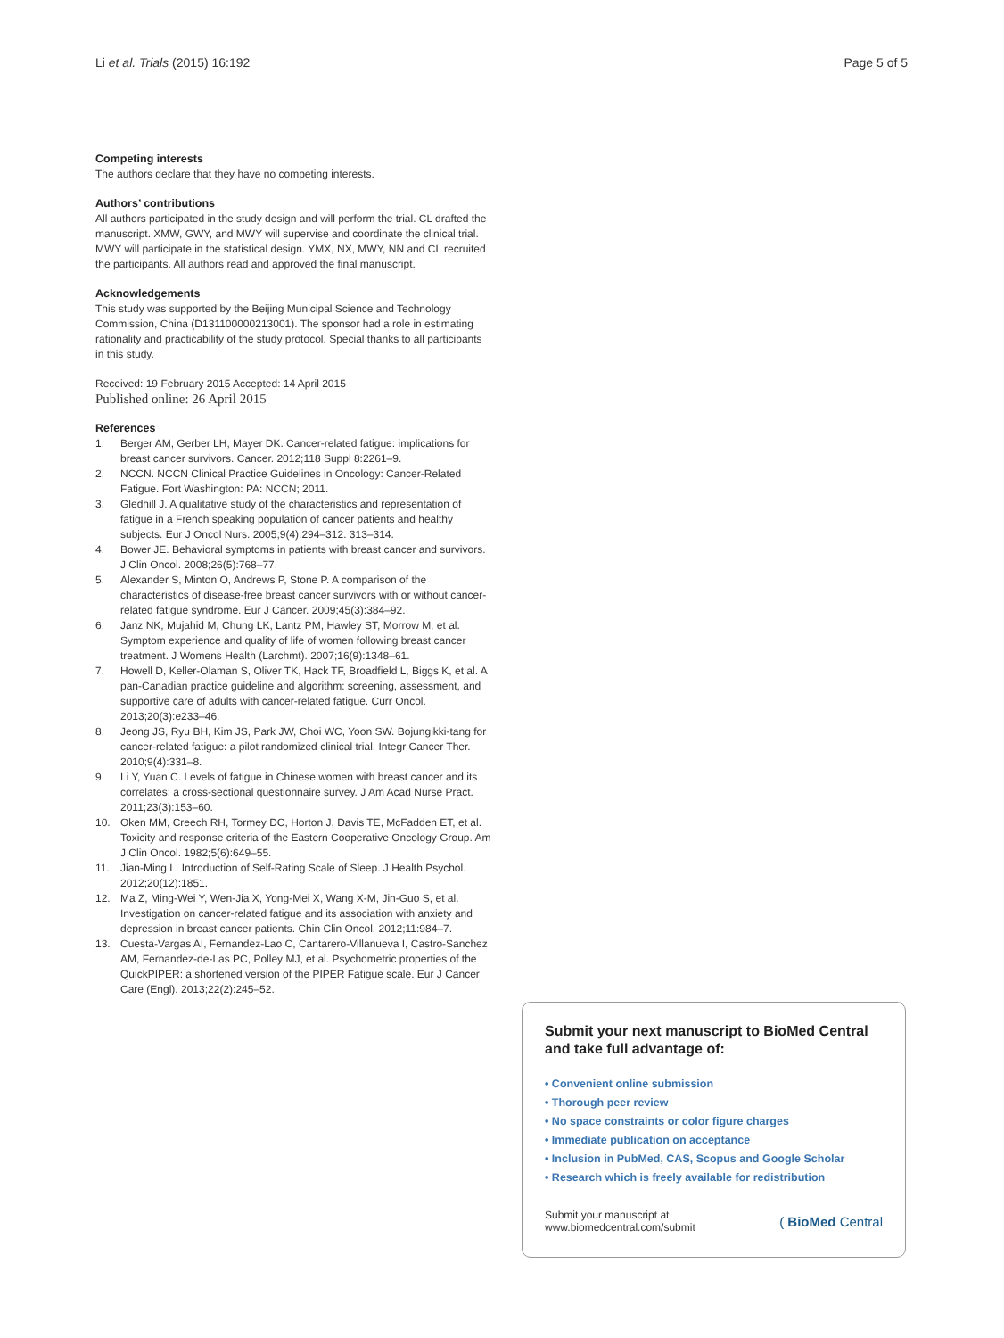Li et al. Trials (2015) 16:192 Page 5 of 5
Competing interests
The authors declare that they have no competing interests.
Authors’ contributions
All authors participated in the study design and will perform the trial. CL drafted the manuscript. XMW, GWY, and MWY will supervise and coordinate the clinical trial. MWY will participate in the statistical design. YMX, NX, MWY, NN and CL recruited the participants. All authors read and approved the final manuscript.
Acknowledgements
This study was supported by the Beijing Municipal Science and Technology Commission, China (D131100000213001). The sponsor had a role in estimating rationality and practicability of the study protocol. Special thanks to all participants in this study.
Received: 19 February 2015 Accepted: 14 April 2015
Published online: 26 April 2015
References
1. Berger AM, Gerber LH, Mayer DK. Cancer-related fatigue: implications for breast cancer survivors. Cancer. 2012;118 Suppl 8:2261–9.
2. NCCN. NCCN Clinical Practice Guidelines in Oncology: Cancer-Related Fatigue. Fort Washington: PA: NCCN; 2011.
3. Gledhill J. A qualitative study of the characteristics and representation of fatigue in a French speaking population of cancer patients and healthy subjects. Eur J Oncol Nurs. 2005;9(4):294–312. 313–314.
4. Bower JE. Behavioral symptoms in patients with breast cancer and survivors. J Clin Oncol. 2008;26(5):768–77.
5. Alexander S, Minton O, Andrews P, Stone P. A comparison of the characteristics of disease-free breast cancer survivors with or without cancer-related fatigue syndrome. Eur J Cancer. 2009;45(3):384–92.
6. Janz NK, Mujahid M, Chung LK, Lantz PM, Hawley ST, Morrow M, et al. Symptom experience and quality of life of women following breast cancer treatment. J Womens Health (Larchmt). 2007;16(9):1348–61.
7. Howell D, Keller-Olaman S, Oliver TK, Hack TF, Broadfield L, Biggs K, et al. A pan-Canadian practice guideline and algorithm: screening, assessment, and supportive care of adults with cancer-related fatigue. Curr Oncol. 2013;20(3):e233–46.
8. Jeong JS, Ryu BH, Kim JS, Park JW, Choi WC, Yoon SW. Bojungikki-tang for cancer-related fatigue: a pilot randomized clinical trial. Integr Cancer Ther. 2010;9(4):331–8.
9. Li Y, Yuan C. Levels of fatigue in Chinese women with breast cancer and its correlates: a cross-sectional questionnaire survey. J Am Acad Nurse Pract. 2011;23(3):153–60.
10. Oken MM, Creech RH, Tormey DC, Horton J, Davis TE, McFadden ET, et al. Toxicity and response criteria of the Eastern Cooperative Oncology Group. Am J Clin Oncol. 1982;5(6):649–55.
11. Jian-Ming L. Introduction of Self-Rating Scale of Sleep. J Health Psychol. 2012;20(12):1851.
12. Ma Z, Ming-Wei Y, Wen-Jia X, Yong-Mei X, Wang X-M, Jin-Guo S, et al. Investigation on cancer-related fatigue and its association with anxiety and depression in breast cancer patients. Chin Clin Oncol. 2012;11:984–7.
13. Cuesta-Vargas AI, Fernandez-Lao C, Cantarero-Villanueva I, Castro-Sanchez AM, Fernandez-de-Las PC, Polley MJ, et al. Psychometric properties of the QuickPIPER: a shortened version of the PIPER Fatigue scale. Eur J Cancer Care (Engl). 2013;22(2):245–52.
Submit your next manuscript to BioMed Central and take full advantage of:
• Convenient online submission
• Thorough peer review
• No space constraints or color figure charges
• Immediate publication on acceptance
• Inclusion in PubMed, CAS, Scopus and Google Scholar
• Research which is freely available for redistribution
Submit your manuscript at
www.biomedcentral.com/submit
( BioMed Central